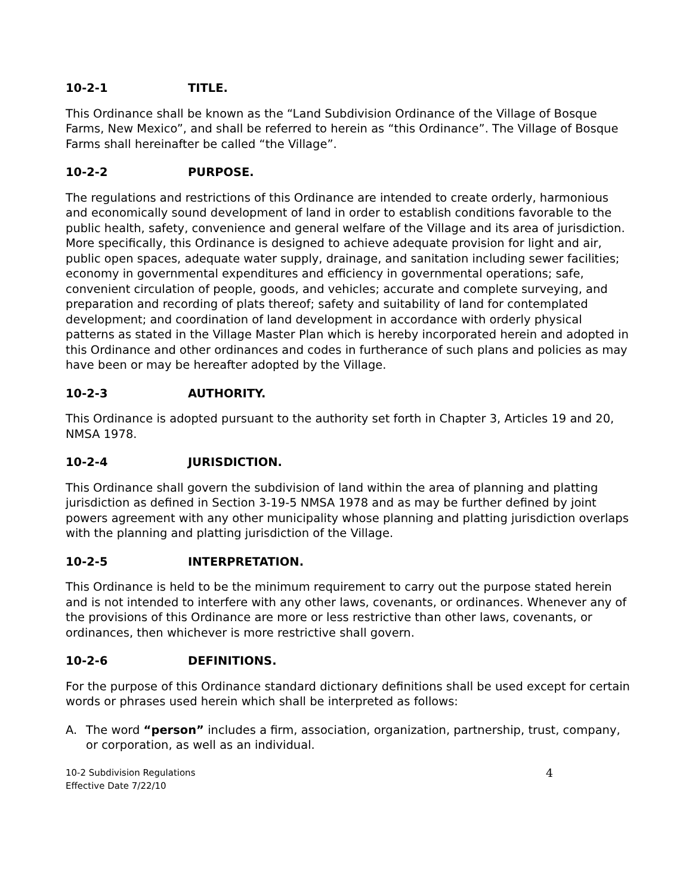10-2-1 TITLE.
This Ordinance shall be known as the “Land Subdivision Ordinance of the Village of Bosque Farms, New Mexico”, and shall be referred to herein as “this Ordinance”. The Village of Bosque Farms shall hereinafter be called “the Village”.
10-2-2 PURPOSE.
The regulations and restrictions of this Ordinance are intended to create orderly, harmonious and economically sound development of land in order to establish conditions favorable to the public health, safety, convenience and general welfare of the Village and its area of jurisdiction. More specifically, this Ordinance is designed to achieve adequate provision for light and air, public open spaces, adequate water supply, drainage, and sanitation including sewer facilities; economy in governmental expenditures and efficiency in governmental operations; safe, convenient circulation of people, goods, and vehicles; accurate and complete surveying, and preparation and recording of plats thereof; safety and suitability of land for contemplated development; and coordination of land development in accordance with orderly physical patterns as stated in the Village Master Plan which is hereby incorporated herein and adopted in this Ordinance and other ordinances and codes in furtherance of such plans and policies as may have been or may be hereafter adopted by the Village.
10-2-3 AUTHORITY.
This Ordinance is adopted pursuant to the authority set forth in Chapter 3, Articles 19 and 20, NMSA 1978.
10-2-4 JURISDICTION.
This Ordinance shall govern the subdivision of land within the area of planning and platting jurisdiction as defined in Section 3-19-5 NMSA 1978 and as may be further defined by joint powers agreement with any other municipality whose planning and platting jurisdiction overlaps with the planning and platting jurisdiction of the Village.
10-2-5 INTERPRETATION.
This Ordinance is held to be the minimum requirement to carry out the purpose stated herein and is not intended to interfere with any other laws, covenants, or ordinances. Whenever any of the provisions of this Ordinance are more or less restrictive than other laws, covenants, or ordinances, then whichever is more restrictive shall govern.
10-2-6 DEFINITIONS.
For the purpose of this Ordinance standard dictionary definitions shall be used except for certain words or phrases used herein which shall be interpreted as follows:
A. The word “person” includes a firm, association, organization, partnership, trust, company, or corporation, as well as an individual.
10-2 Subdivision Regulations
Effective Date 7/22/10
4